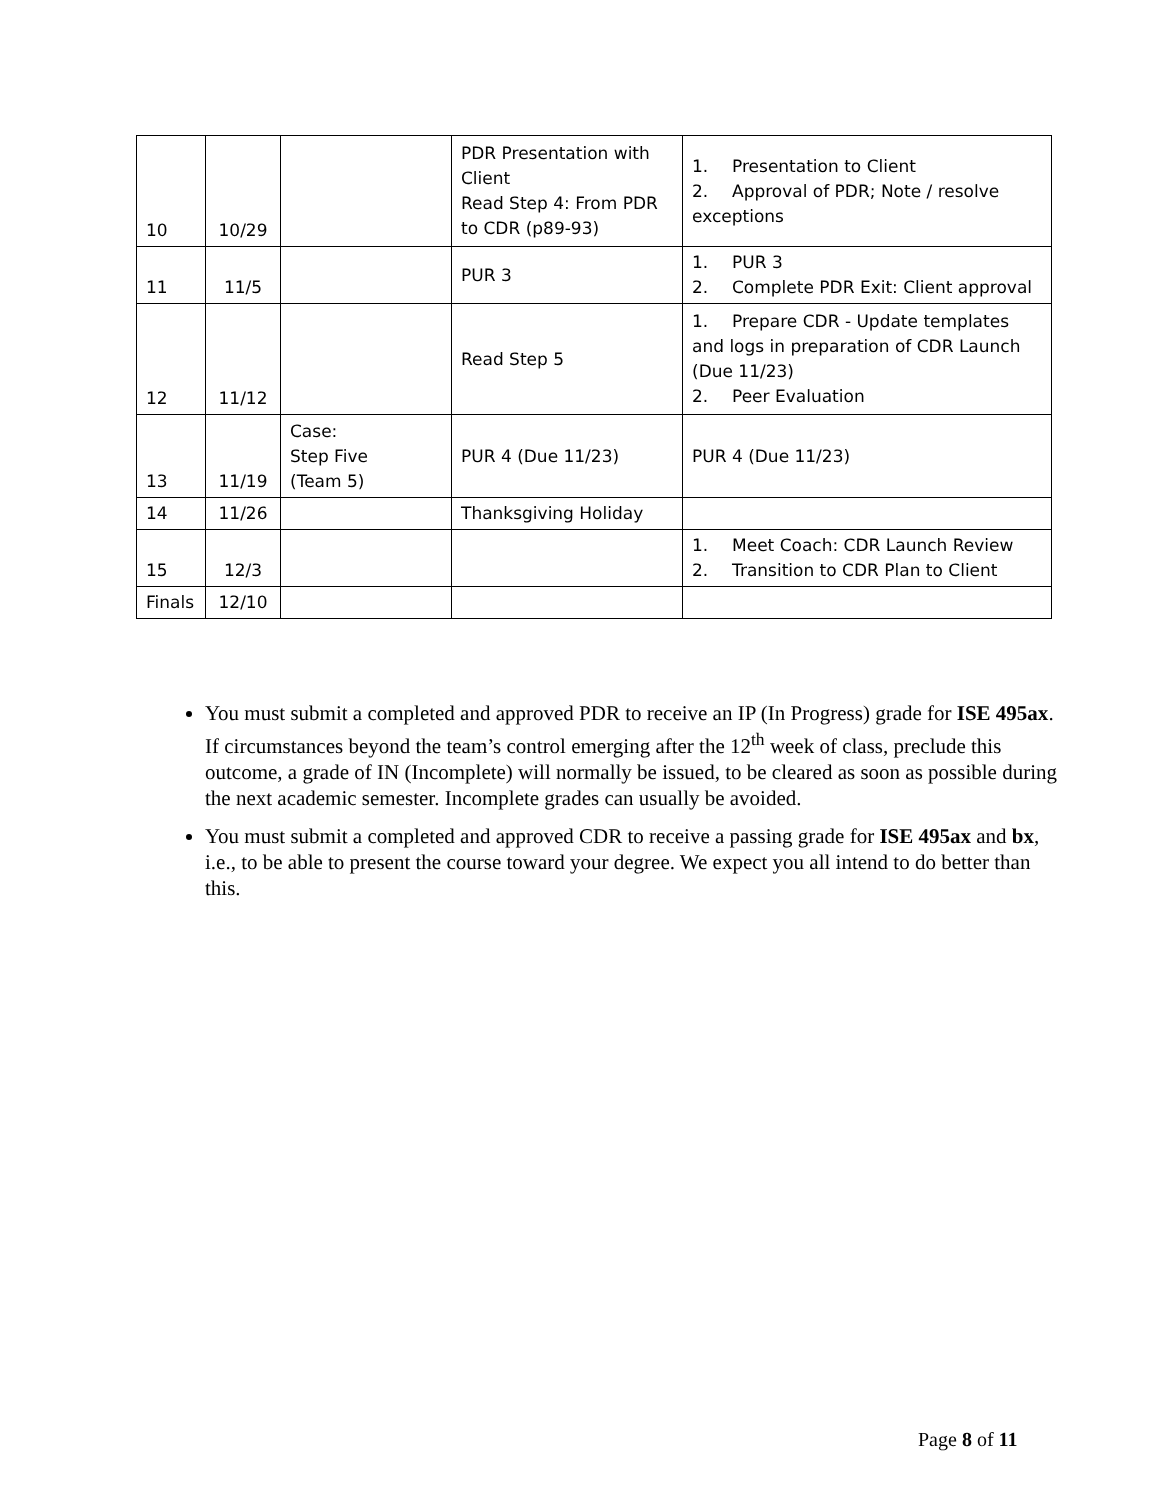| 10 | 10/29 | | PDR Presentation with Client Read Step 4: From PDR to CDR (p89-93) | 1. Presentation to Client 2. Approval of PDR; Note / resolve exceptions |
| 11 | 11/5 | | PUR 3 | 1. PUR 3 2. Complete PDR Exit: Client approval |
| 12 | 11/12 | | Read Step 5 | 1. Prepare CDR - Update templates and logs in preparation of CDR Launch (Due 11/23) 2. Peer Evaluation |
| 13 | 11/19 | Case: Step Five (Team 5) | PUR 4 (Due 11/23) | PUR 4 (Due 11/23) |
| 14 | 11/26 | | Thanksgiving Holiday | |
| 15 | 12/3 | | | 1. Meet Coach: CDR Launch Review 2. Transition to CDR Plan to Client |
| Finals | 12/10 | | | |
You must submit a completed and approved PDR to receive an IP (In Progress) grade for ISE 495ax. If circumstances beyond the team’s control emerging after the 12<sup>th</sup> week of class, preclude this outcome, a grade of IN (Incomplete) will normally be issued, to be cleared as soon as possible during the next academic semester. Incomplete grades can usually be avoided.
You must submit a completed and approved CDR to receive a passing grade for ISE 495ax and bx, i.e., to be able to present the course toward your degree. We expect you all intend to do better than this.
Page 8 of 11